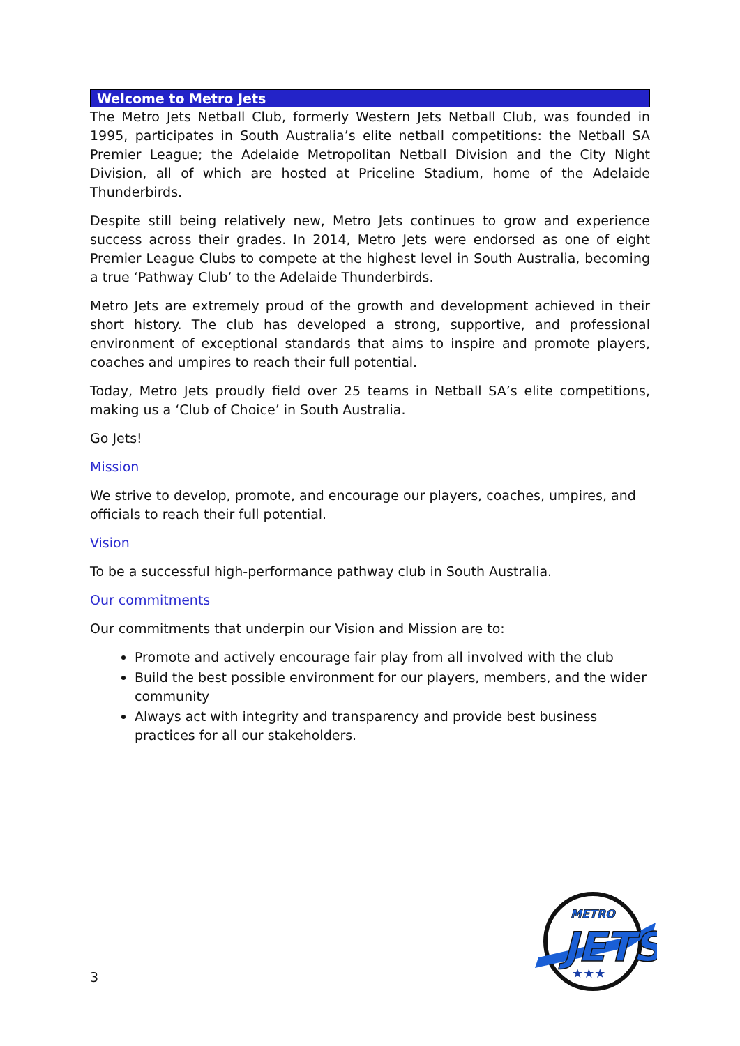Welcome to Metro Jets
The Metro Jets Netball Club, formerly Western Jets Netball Club, was founded in 1995, participates in South Australia’s elite netball competitions: the Netball SA Premier League; the Adelaide Metropolitan Netball Division and the City Night Division, all of which are hosted at Priceline Stadium, home of the Adelaide Thunderbirds.
Despite still being relatively new, Metro Jets continues to grow and experience success across their grades. In 2014, Metro Jets were endorsed as one of eight Premier League Clubs to compete at the highest level in South Australia, becoming a true ‘Pathway Club’ to the Adelaide Thunderbirds.
Metro Jets are extremely proud of the growth and development achieved in their short history. The club has developed a strong, supportive, and professional environment of exceptional standards that aims to inspire and promote players, coaches and umpires to reach their full potential.
Today, Metro Jets proudly field over 25 teams in Netball SA’s elite competitions, making us a ‘Club of Choice’ in South Australia.
Go Jets!
Mission
We strive to develop, promote, and encourage our players, coaches, umpires, and officials to reach their full potential.
Vision
To be a successful high-performance pathway club in South Australia.
Our commitments
Our commitments that underpin our Vision and Mission are to:
Promote and actively encourage fair play from all involved with the club
Build the best possible environment for our players, members, and the wider community
Always act with integrity and transparency and provide best business practices for all our stakeholders.
3
METRO
JETS
★★★